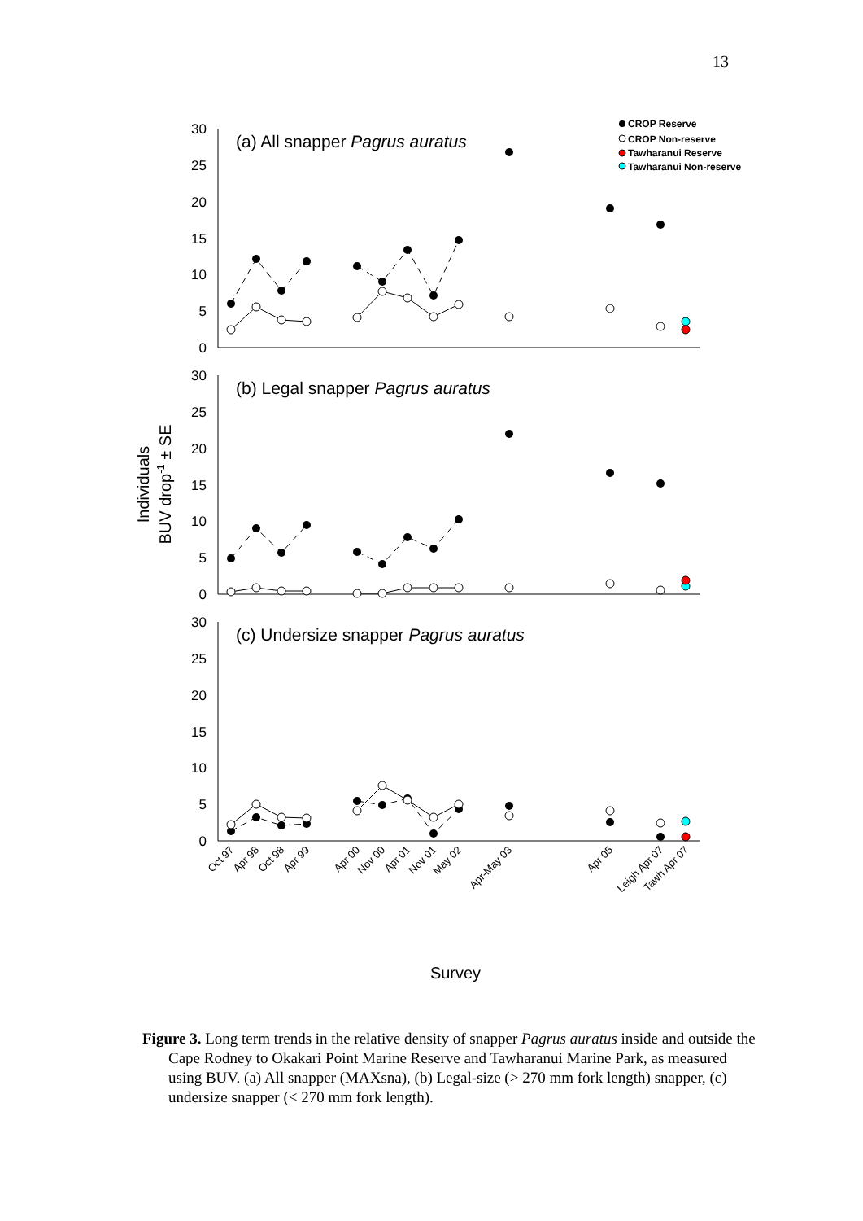13
30
25
20
15
10
5
0
30
25
20
15
10
5
0
30
25
20
15
10
5
0
(a) All snapper Pagrus auratus
(b) Legal snapper Pagrus auratus
(c) Undersize snapper Pagrus auratus
CROP Reserve
CROP Non-reserve
Tawharanui Reserve
Tawharanui Non-reserve
Individuals
BUV drop-1 ± SE
Oct 97
Apr 98
Oct 98
Apr 99
Apr 00
Nov 00
Apr 01
Nov 01
May 02
Apr-May 03
Apr 05
Leigh Apr 07
Tawh Apr 07
Survey
Figure 3. Long term trends in the relative density of snapper Pagrus auratus inside and outside the Cape Rodney to Okakari Point Marine Reserve and Tawharanui Marine Park, as measured using BUV. (a) All snapper (MAXsna), (b) Legal-size (> 270 mm fork length) snapper, (c) undersize snapper (< 270 mm fork length).